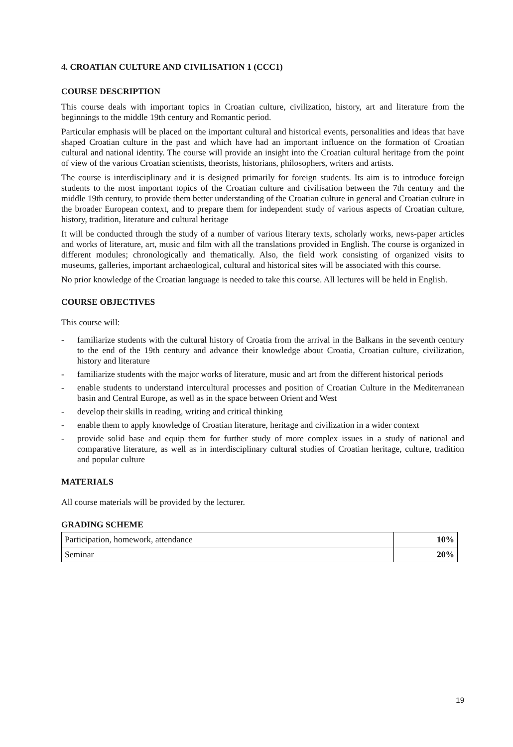4. CROATIAN CULTURE AND CIVILISATION 1 (CCC1)
COURSE DESCRIPTION
This course deals with important topics in Croatian culture, civilization, history, art and literature from the beginnings to the middle 19th century and Romantic period.
Particular emphasis will be placed on the important cultural and historical events, personalities and ideas that have shaped Croatian culture in the past and which have had an important influence on the formation of Croatian cultural and national identity. The course will provide an insight into the Croatian cultural heritage from the point of view of the various Croatian scientists, theorists, historians, philosophers, writers and artists.
The course is interdisciplinary and it is designed primarily for foreign students. Its aim is to introduce foreign students to the most important topics of the Croatian culture and civilisation between the 7th century and the middle 19th century, to provide them better understanding of the Croatian culture in general and Croatian culture in the broader European context, and to prepare them for independent study of various aspects of Croatian culture, history, tradition, literature and cultural heritage
It will be conducted through the study of a number of various literary texts, scholarly works, news-paper articles and works of literature, art, music and film with all the translations provided in English. The course is organized in different modules; chronologically and thematically. Also, the field work consisting of organized visits to museums, galleries, important archaeological, cultural and historical sites will be associated with this course.
No prior knowledge of the Croatian language is needed to take this course. All lectures will be held in English.
COURSE OBJECTIVES
This course will:
- familiarize students with the cultural history of Croatia from the arrival in the Balkans in the seventh century to the end of the 19th century and advance their knowledge about Croatia, Croatian culture, civilization, history and literature
- familiarize students with the major works of literature, music and art from the different historical periods
- enable students to understand intercultural processes and position of Croatian Culture in the Mediterranean basin and Central Europe, as well as in the space between Orient and West
- develop their skills in reading, writing and critical thinking
- enable them to apply knowledge of Croatian literature, heritage and civilization in a wider context
- provide solid base and equip them for further study of more complex issues in a study of national and comparative literature, as well as in interdisciplinary cultural studies of Croatian heritage, culture, tradition and popular culture
MATERIALS
All course materials will be provided by the lecturer.
GRADING SCHEME
| Participation, homework, attendance | 10% |
| Seminar | 20% |
19